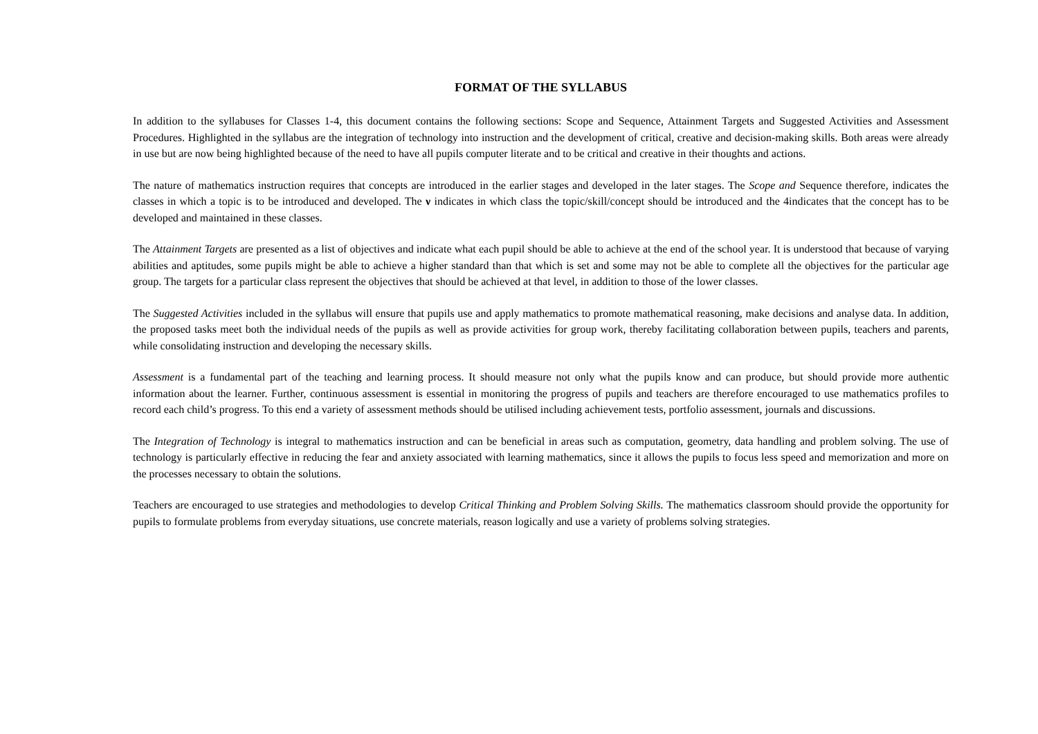FORMAT OF THE SYLLABUS
In addition to the syllabuses for Classes 1-4, this document contains the following sections: Scope and Sequence, Attainment Targets and Suggested Activities and Assessment Procedures. Highlighted in the syllabus are the integration of technology into instruction and the development of critical, creative and decision-making skills. Both areas were already in use but are now being highlighted because of the need to have all pupils computer literate and to be critical and creative in their thoughts and actions.
The nature of mathematics instruction requires that concepts are introduced in the earlier stages and developed in the later stages. The Scope and Sequence therefore, indicates the classes in which a topic is to be introduced and developed. The ν indicates in which class the topic/skill/concept should be introduced and the 4indicates that the concept has to be developed and maintained in these classes.
The Attainment Targets are presented as a list of objectives and indicate what each pupil should be able to achieve at the end of the school year. It is understood that because of varying abilities and aptitudes, some pupils might be able to achieve a higher standard than that which is set and some may not be able to complete all the objectives for the particular age group. The targets for a particular class represent the objectives that should be achieved at that level, in addition to those of the lower classes.
The Suggested Activities included in the syllabus will ensure that pupils use and apply mathematics to promote mathematical reasoning, make decisions and analyse data. In addition, the proposed tasks meet both the individual needs of the pupils as well as provide activities for group work, thereby facilitating collaboration between pupils, teachers and parents, while consolidating instruction and developing the necessary skills.
Assessment is a fundamental part of the teaching and learning process. It should measure not only what the pupils know and can produce, but should provide more authentic information about the learner. Further, continuous assessment is essential in monitoring the progress of pupils and teachers are therefore encouraged to use mathematics profiles to record each child’s progress. To this end a variety of assessment methods should be utilised including achievement tests, portfolio assessment, journals and discussions.
The Integration of Technology is integral to mathematics instruction and can be beneficial in areas such as computation, geometry, data handling and problem solving. The use of technology is particularly effective in reducing the fear and anxiety associated with learning mathematics, since it allows the pupils to focus less speed and memorization and more on the processes necessary to obtain the solutions.
Teachers are encouraged to use strategies and methodologies to develop Critical Thinking and Problem Solving Skills. The mathematics classroom should provide the opportunity for pupils to formulate problems from everyday situations, use concrete materials, reason logically and use a variety of problems solving strategies.